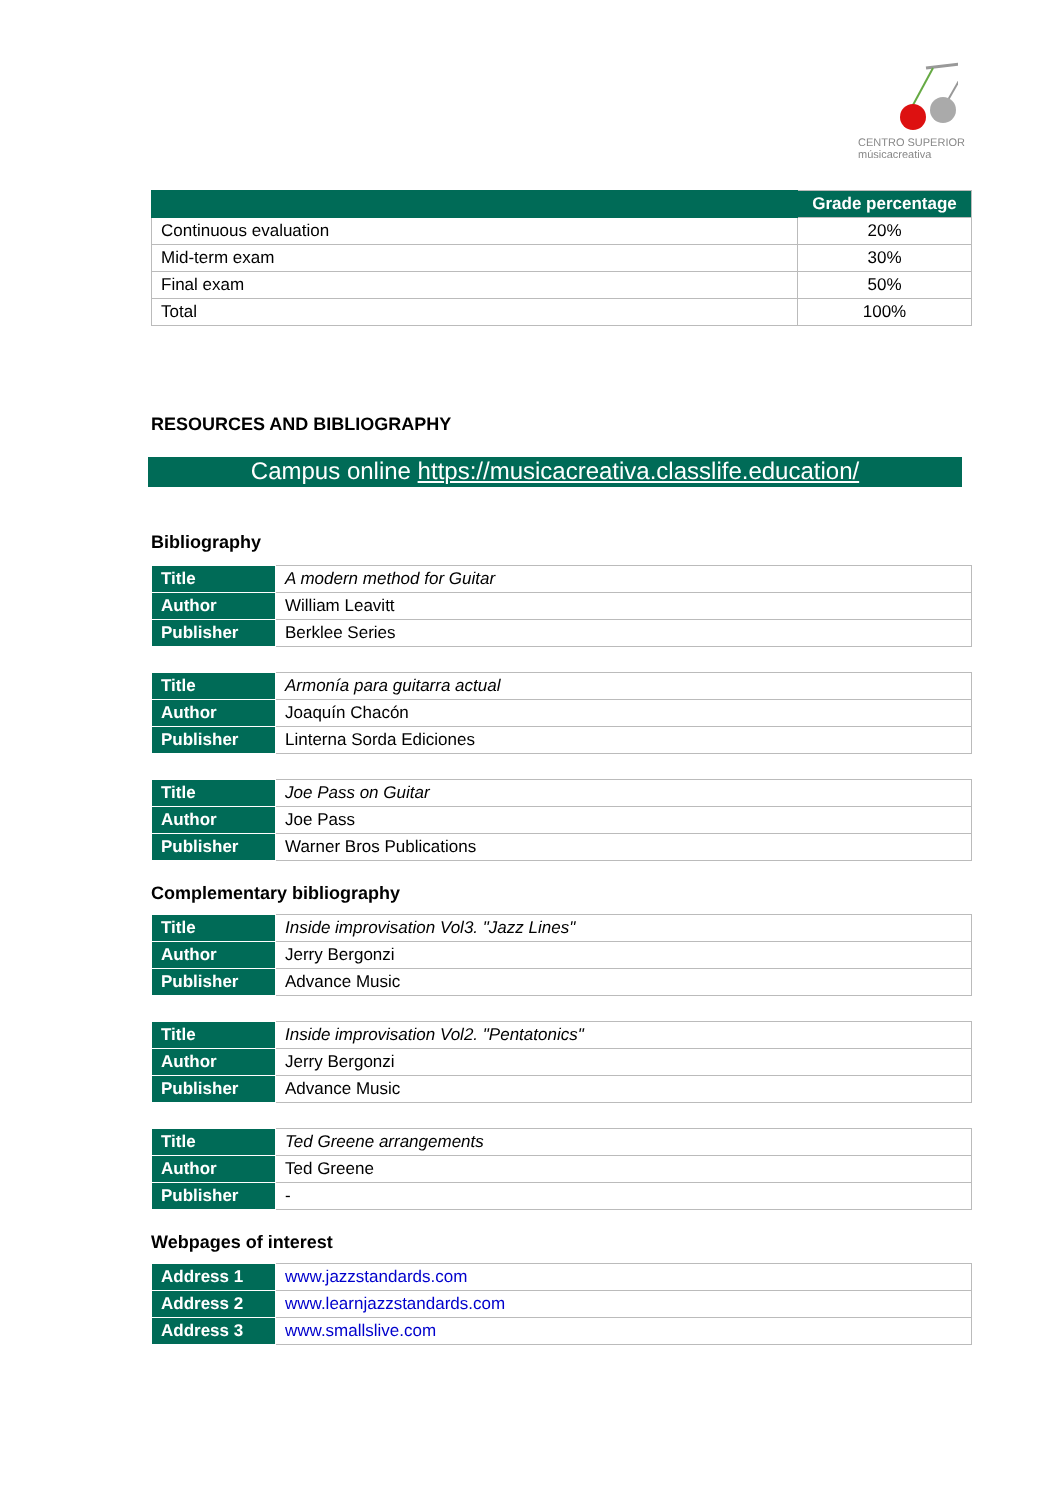CENTRO SUPERIOR
músicacreativa
| | Grade percentage |
| --- | --- |
| Continuous evaluation | 20% |
| Mid-term exam | 30% |
| Final exam | 50% |
| Total | 100% |
RESOURCES AND BIBLIOGRAPHY
Campus online https://musicacreativa.classlife.education/
Bibliography
| Title | A modern method for Guitar |
| Author | William Leavitt |
| Publisher | Berklee Series |
| Title | Armonía para guitarra actual |
| Author | Joaquín Chacón |
| Publisher | Linterna Sorda Ediciones |
| Title | Joe Pass on Guitar |
| Author | Joe Pass |
| Publisher | Warner Bros Publications |
Complementary bibliography
| Title | Inside improvisation Vol3. "Jazz Lines" |
| Author | Jerry Bergonzi |
| Publisher | Advance Music |
| Title | Inside improvisation Vol2. "Pentatonics" |
| Author | Jerry Bergonzi |
| Publisher | Advance Music |
| Title | Ted Greene arrangements |
| Author | Ted Greene |
| Publisher | - |
Webpages of interest
| Address 1 | www.jazzstandards.com |
| Address 2 | www.learnjazzstandards.com |
| Address 3 | www.smallslive.com |